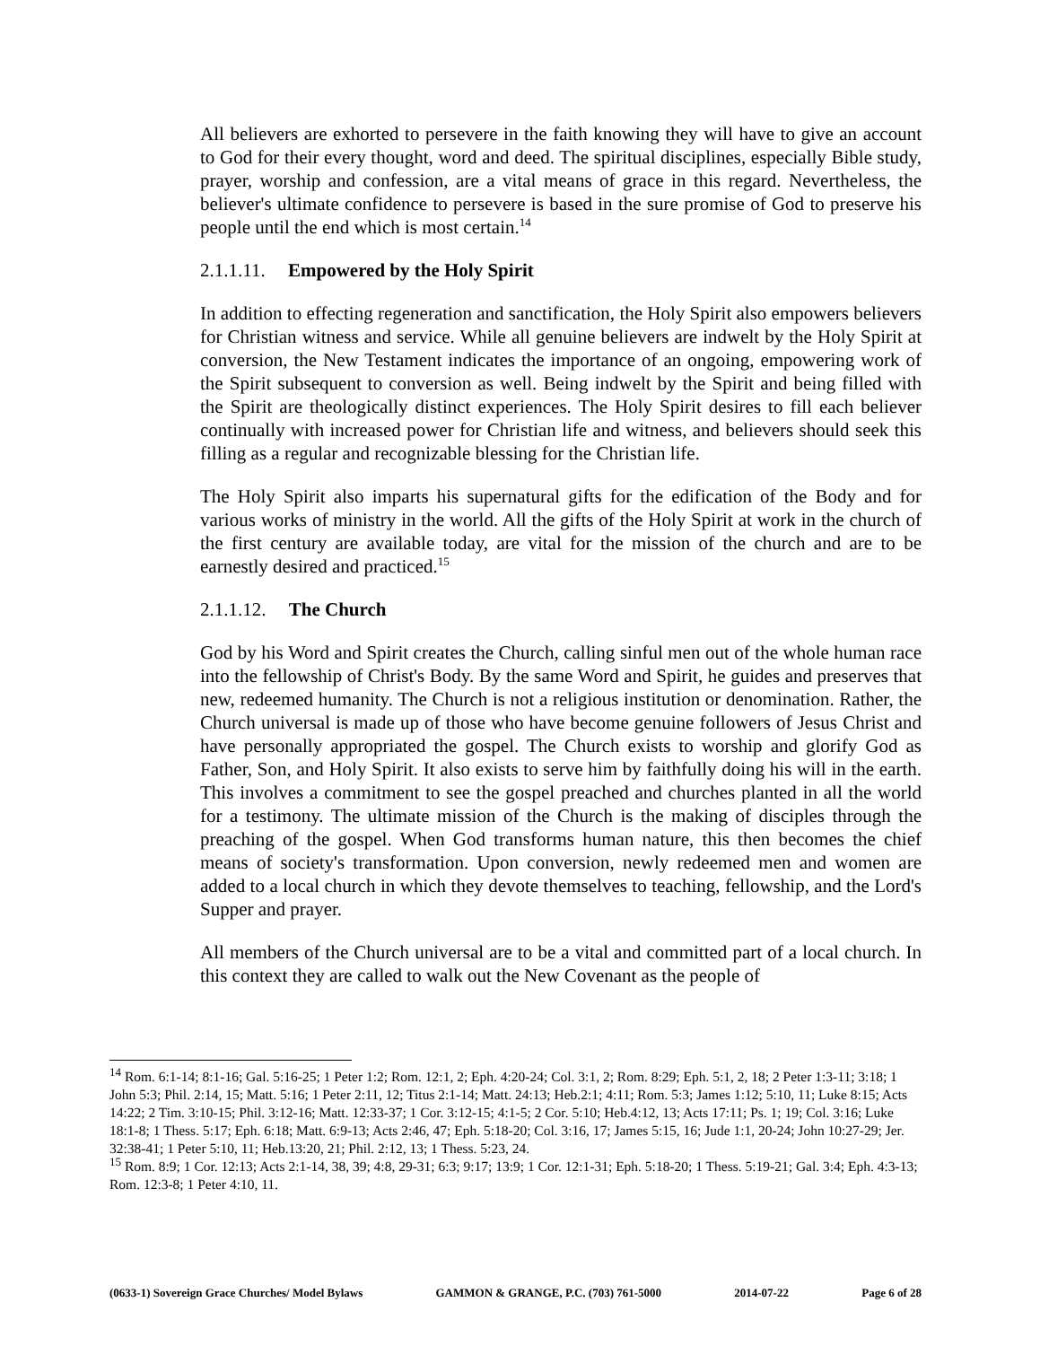All believers are exhorted to persevere in the faith knowing they will have to give an account to God for their every thought, word and deed. The spiritual disciplines, especially Bible study, prayer, worship and confession, are a vital means of grace in this regard. Nevertheless, the believer's ultimate confidence to persevere is based in the sure promise of God to preserve his people until the end which is most certain.<sup>14</sup>
2.1.1.11. Empowered by the Holy Spirit
In addition to effecting regeneration and sanctification, the Holy Spirit also empowers believers for Christian witness and service. While all genuine believers are indwelt by the Holy Spirit at conversion, the New Testament indicates the importance of an ongoing, empowering work of the Spirit subsequent to conversion as well. Being indwelt by the Spirit and being filled with the Spirit are theologically distinct experiences. The Holy Spirit desires to fill each believer continually with increased power for Christian life and witness, and believers should seek this filling as a regular and recognizable blessing for the Christian life.
The Holy Spirit also imparts his supernatural gifts for the edification of the Body and for various works of ministry in the world. All the gifts of the Holy Spirit at work in the church of the first century are available today, are vital for the mission of the church and are to be earnestly desired and practiced.<sup>15</sup>
2.1.1.12. The Church
God by his Word and Spirit creates the Church, calling sinful men out of the whole human race into the fellowship of Christ's Body. By the same Word and Spirit, he guides and preserves that new, redeemed humanity. The Church is not a religious institution or denomination. Rather, the Church universal is made up of those who have become genuine followers of Jesus Christ and have personally appropriated the gospel. The Church exists to worship and glorify God as Father, Son, and Holy Spirit. It also exists to serve him by faithfully doing his will in the earth. This involves a commitment to see the gospel preached and churches planted in all the world for a testimony. The ultimate mission of the Church is the making of disciples through the preaching of the gospel. When God transforms human nature, this then becomes the chief means of society's transformation. Upon conversion, newly redeemed men and women are added to a local church in which they devote themselves to teaching, fellowship, and the Lord's Supper and prayer.
All members of the Church universal are to be a vital and committed part of a local church. In this context they are called to walk out the New Covenant as the people of
<sup>14</sup> Rom. 6:1-14; 8:1-16; Gal. 5:16-25; 1 Peter 1:2; Rom. 12:1, 2; Eph. 4:20-24; Col. 3:1, 2; Rom. 8:29; Eph. 5:1, 2, 18; 2 Peter 1:3-11; 3:18; 1 John 5:3; Phil. 2:14, 15; Matt. 5:16; 1 Peter 2:11, 12; Titus 2:1-14; Matt. 24:13; Heb.2:1; 4:11; Rom. 5:3; James 1:12; 5:10, 11; Luke 8:15; Acts 14:22; 2 Tim. 3:10-15; Phil. 3:12-16; Matt. 12:33-37; 1 Cor. 3:12-15; 4:1-5; 2 Cor. 5:10; Heb.4:12, 13; Acts 17:11; Ps. 1; 19; Col. 3:16; Luke 18:1-8; 1 Thess. 5:17; Eph. 6:18; Matt. 6:9-13; Acts 2:46, 47; Eph. 5:18-20; Col. 3:16, 17; James 5:15, 16; Jude 1:1, 20-24; John 10:27-29; Jer. 32:38-41; 1 Peter 5:10, 11; Heb.13:20, 21; Phil. 2:12, 13; 1 Thess. 5:23, 24.
<sup>15</sup> Rom. 8:9; 1 Cor. 12:13; Acts 2:1-14, 38, 39; 4:8, 29-31; 6:3; 9:17; 13:9; 1 Cor. 12:1-31; Eph. 5:18-20; 1 Thess. 5:19-21; Gal. 3:4; Eph. 4:3-13; Rom. 12:3-8; 1 Peter 4:10, 11.
(0633-1) Sovereign Grace Churches/ Model Bylaws GAMMON & GRANGE, P.C. (703) 761-5000 2014-07-22 Page 6 of 28